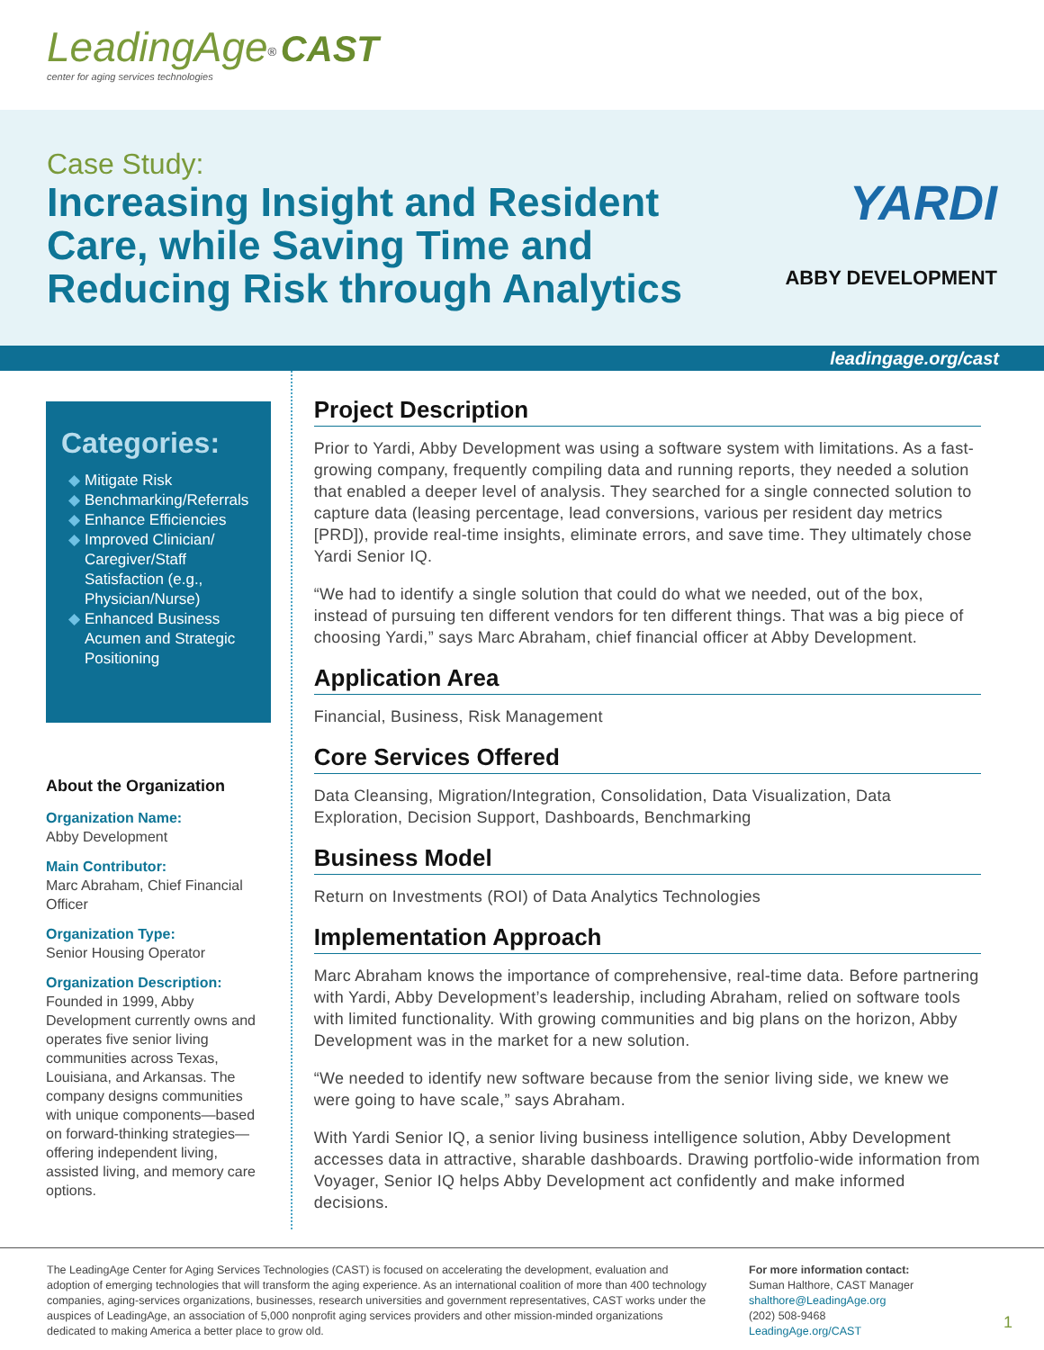LeadingAge<sup>®</sup> CAST
center for aging services technologies
Case Study:
Increasing Insight and Resident
Care, while Saving Time and
Reducing Risk through Analytics
YARDI
ABBY DEVELOPMENT
leadingage.org/cast
Categories:
Mitigate Risk
Benchmarking/Referrals
Enhance Efficiencies
Improved Clinician/ Caregiver/Staff Satisfaction (e.g., Physician/Nurse)
Enhanced Business Acumen and Strategic Positioning
About the Organization
Organization Name:
Abby Development
Main Contributor:
Marc Abraham, Chief Financial Officer
Organization Type:
Senior Housing Operator
Organization Description:
Founded in 1999, Abby Development currently owns and operates five senior living communities across Texas, Louisiana, and Arkansas. The company designs communities with unique components—based on forward-thinking strategies—offering independent living, assisted living, and memory care options.
Project Description
Prior to Yardi, Abby Development was using a software system with limitations. As a fast-growing company, frequently compiling data and running reports, they needed a solution that enabled a deeper level of analysis. They searched for a single connected solution to capture data (leasing percentage, lead conversions, various per resident day metrics [PRD]), provide real-time insights, eliminate errors, and save time. They ultimately chose Yardi Senior IQ.
“We had to identify a single solution that could do what we needed, out of the box, instead of pursuing ten different vendors for ten different things. That was a big piece of choosing Yardi,” says Marc Abraham, chief financial officer at Abby Development.
Application Area
Financial, Business, Risk Management
Core Services Offered
Data Cleansing, Migration/Integration, Consolidation, Data Visualization, Data Exploration, Decision Support, Dashboards, Benchmarking
Business Model
Return on Investments (ROI) of Data Analytics Technologies
Implementation Approach
Marc Abraham knows the importance of comprehensive, real-time data. Before partnering with Yardi, Abby Development’s leadership, including Abraham, relied on software tools with limited functionality. With growing communities and big plans on the horizon, Abby Development was in the market for a new solution.
“We needed to identify new software because from the senior living side, we knew we were going to have scale,” says Abraham.
With Yardi Senior IQ, a senior living business intelligence solution, Abby Development accesses data in attractive, sharable dashboards. Drawing portfolio-wide information from Voyager, Senior IQ helps Abby Development act confidently and make informed decisions.
The LeadingAge Center for Aging Services Technologies (CAST) is focused on accelerating the development, evaluation and adoption of emerging technologies that will transform the aging experience. As an international coalition of more than 400 technology companies, aging-services organizations, businesses, research universities and government representatives, CAST works under the auspices of LeadingAge, an association of 5,000 nonprofit aging services providers and other mission-minded organizations dedicated to making America a better place to grow old.
For more information contact:
Suman Halthore, CAST Manager
shalthore@LeadingAge.org
(202) 508-9468
LeadingAge.org/CAST
1